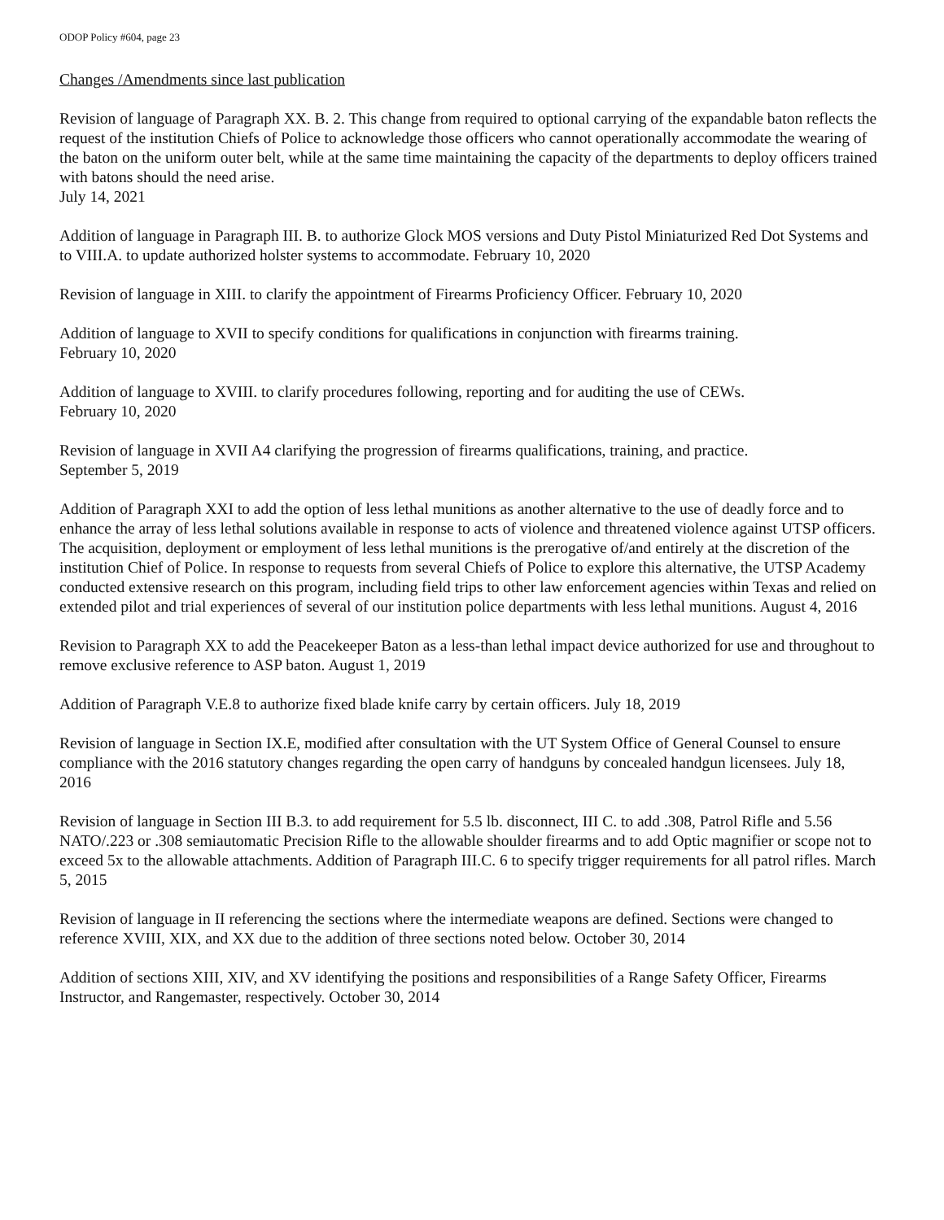ODOP Policy #604, page 23
Changes /Amendments since last publication
Revision of language of Paragraph XX. B. 2. This change from required to optional carrying of the expandable baton reflects the request of the institution Chiefs of Police to acknowledge those officers who cannot operationally accommodate the wearing of the baton on the uniform outer belt, while at the same time maintaining the capacity of the departments to deploy officers trained with batons should the need arise.
July 14, 2021
Addition of language in Paragraph III. B. to authorize Glock MOS versions and Duty Pistol Miniaturized Red Dot Systems and to VIII.A. to update authorized holster systems to accommodate. February 10, 2020
Revision of language in XIII. to clarify the appointment of Firearms Proficiency Officer. February 10, 2020
Addition of language to XVII to specify conditions for qualifications in conjunction with firearms training.
February 10, 2020
Addition of language to XVIII. to clarify procedures following, reporting and for auditing the use of CEWs.
February 10, 2020
Revision of language in XVII A4 clarifying the progression of firearms qualifications, training, and practice.
September 5, 2019
Addition of Paragraph XXI to add the option of less lethal munitions as another alternative to the use of deadly force and to enhance the array of less lethal solutions available in response to acts of violence and threatened violence against UTSP officers. The acquisition, deployment or employment of less lethal munitions is the prerogative of/and entirely at the discretion of the institution Chief of Police. In response to requests from several Chiefs of Police to explore this alternative, the UTSP Academy conducted extensive research on this program, including field trips to other law enforcement agencies within Texas and relied on extended pilot and trial experiences of several of our institution police departments with less lethal munitions. August 4, 2016
Revision to Paragraph XX to add the Peacekeeper Baton as a less-than lethal impact device authorized for use and throughout to remove exclusive reference to ASP baton. August 1, 2019
Addition of Paragraph V.E.8 to authorize fixed blade knife carry by certain officers. July 18, 2019
Revision of language in Section IX.E, modified after consultation with the UT System Office of General Counsel to ensure compliance with the 2016 statutory changes regarding the open carry of handguns by concealed handgun licensees. July 18, 2016
Revision of language in Section III B.3. to add requirement for 5.5 lb. disconnect, III C. to add .308, Patrol Rifle and 5.56 NATO/.223 or .308 semiautomatic Precision Rifle to the allowable shoulder firearms and to add Optic magnifier or scope not to exceed 5x to the allowable attachments. Addition of Paragraph III.C. 6 to specify trigger requirements for all patrol rifles. March 5, 2015
Revision of language in II referencing the sections where the intermediate weapons are defined. Sections were changed to reference XVIII, XIX, and XX due to the addition of three sections noted below. October 30, 2014
Addition of sections XIII, XIV, and XV identifying the positions and responsibilities of a Range Safety Officer, Firearms Instructor, and Rangemaster, respectively. October 30, 2014